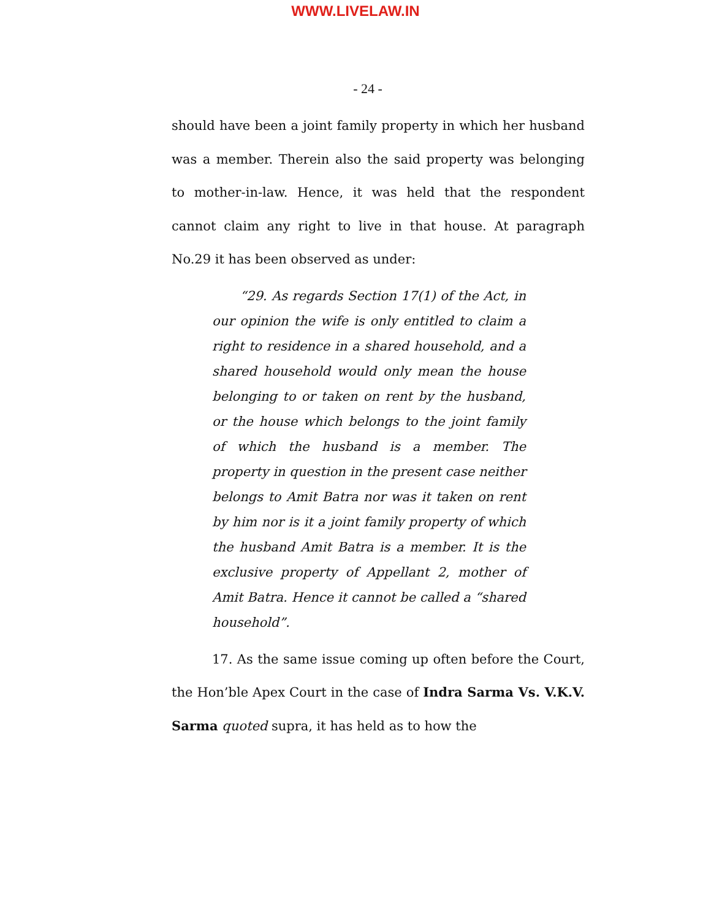WWW.LIVELAW.IN
- 24 -
should have been a joint family property in which her husband was a member. Therein also the said property was belonging to mother-in-law. Hence, it was held that the respondent cannot claim any right to live in that house. At paragraph No.29 it has been observed as under:
“29. As regards Section 17(1) of the Act, in our opinion the wife is only entitled to claim a right to residence in a shared household, and a shared household would only mean the house belonging to or taken on rent by the husband, or the house which belongs to the joint family of which the husband is a member. The property in question in the present case neither belongs to Amit Batra nor was it taken on rent by him nor is it a joint family property of which the husband Amit Batra is a member. It is the exclusive property of Appellant 2, mother of Amit Batra. Hence it cannot be called a “shared household”.
17. As the same issue coming up often before the Court, the Hon’ble Apex Court in the case of Indra Sarma Vs. V.K.V. Sarma quoted supra, it has held as to how the